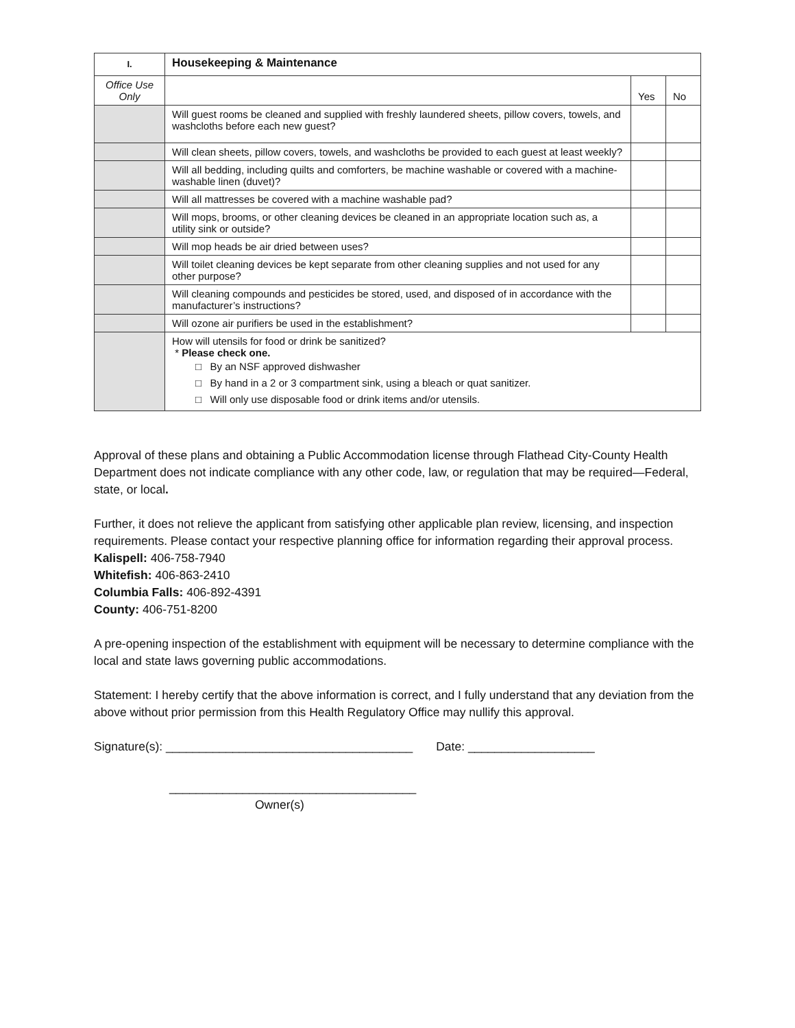| I. | Housekeeping & Maintenance | | |
| --- | --- | --- | --- |
| Office Use Only | | Yes | No |
| | Will guest rooms be cleaned and supplied with freshly laundered sheets, pillow covers, towels, and washcloths before each new guest? | | |
| | Will clean sheets, pillow covers, towels, and washcloths be provided to each guest at least weekly? | | |
| | Will all bedding, including quilts and comforters, be machine washable or covered with a machine-washable linen (duvet)? | | |
| | Will all mattresses be covered with a machine washable pad? | | |
| | Will mops, brooms, or other cleaning devices be cleaned in an appropriate location such as, a utility sink or outside? | | |
| | Will mop heads be air dried between uses? | | |
| | Will toilet cleaning devices be kept separate from other cleaning supplies and not used for any other purpose? | | |
| | Will cleaning compounds and pesticides be stored, used, and disposed of in accordance with the manufacturer’s instructions? | | |
| | Will ozone air purifiers be used in the establishment? | | |
| | How will utensils for food or drink be sanitized? * Please check one. □ By an NSF approved dishwasher □ By hand in a 2 or 3 compartment sink, using a bleach or quat sanitizer. □ Will only use disposable food or drink items and/or utensils. | | |
Approval of these plans and obtaining a Public Accommodation license through Flathead City-County Health Department does not indicate compliance with any other code, law, or regulation that may be required—Federal, state, or local.
Further, it does not relieve the applicant from satisfying other applicable plan review, licensing, and inspection requirements. Please contact your respective planning office for information regarding their approval process.
Kalispell: 406-758-7940
Whitefish: 406-863-2410
Columbia Falls: 406-892-4391
County: 406-751-8200
A pre-opening inspection of the establishment with equipment will be necessary to determine compliance with the local and state laws governing public accommodations.
Statement: I hereby certify that the above information is correct, and I fully understand that any deviation from the above without prior permission from this Health Regulatory Office may nullify this approval.
Signature(s): _____________________________________ Date: ___________________
_____________________________________
Owner(s)